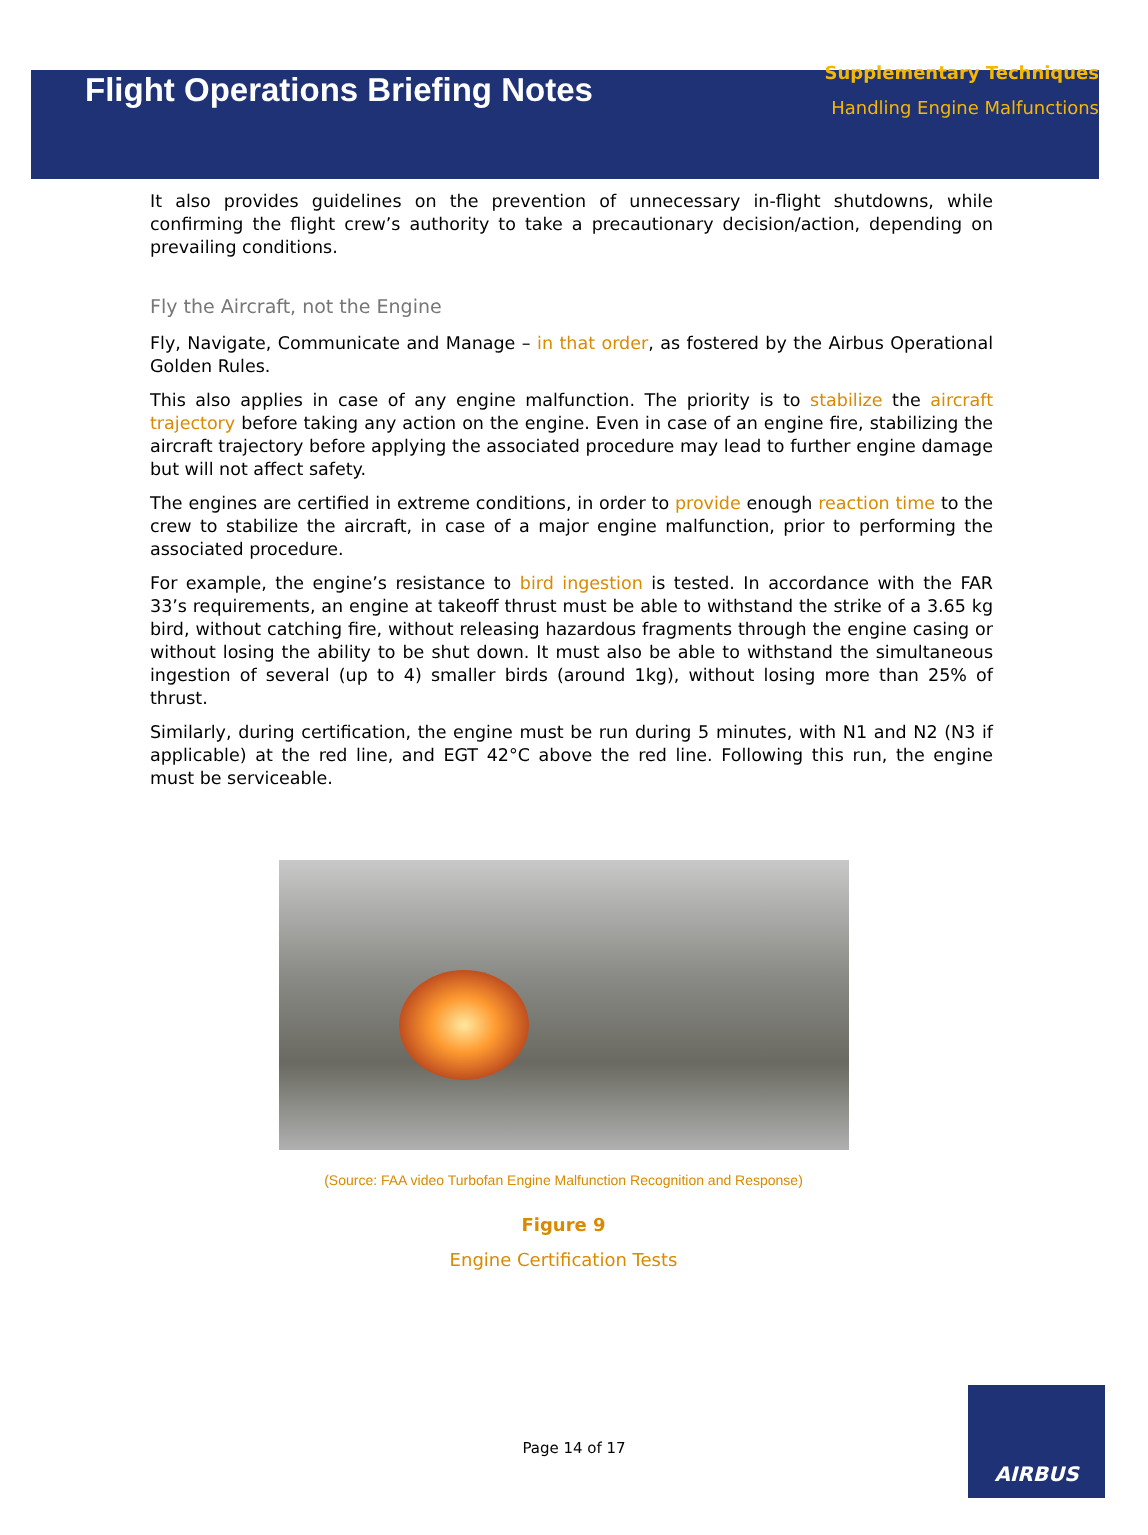Flight Operations Briefing Notes
Supplementary Techniques
Handling Engine Malfunctions
It also provides guidelines on the prevention of unnecessary in-flight shutdowns, while confirming the flight crew’s authority to take a precautionary decision/action, depending on prevailing conditions.
Fly the Aircraft, not the Engine
Fly, Navigate, Communicate and Manage – in that order, as fostered by the Airbus Operational Golden Rules.
This also applies in case of any engine malfunction. The priority is to stabilize the aircraft trajectory before taking any action on the engine. Even in case of an engine fire, stabilizing the aircraft trajectory before applying the associated procedure may lead to further engine damage but will not affect safety.
The engines are certified in extreme conditions, in order to provide enough reaction time to the crew to stabilize the aircraft, in case of a major engine malfunction, prior to performing the associated procedure.
For example, the engine’s resistance to bird ingestion is tested. In accordance with the FAR 33’s requirements, an engine at takeoff thrust must be able to withstand the strike of a 3.65 kg bird, without catching fire, without releasing hazardous fragments through the engine casing or without losing the ability to be shut down. It must also be able to withstand the simultaneous ingestion of several (up to 4) smaller birds (around 1kg), without losing more than 25% of thrust.
Similarly, during certification, the engine must be run during 5 minutes, with N1 and N2 (N3 if applicable) at the red line, and EGT 42°C above the red line. Following this run, the engine must be serviceable.
(Source: FAA video Turbofan Engine Malfunction Recognition and Response)
Figure 9
Engine Certification Tests
Page 14 of 17
AIRBUS